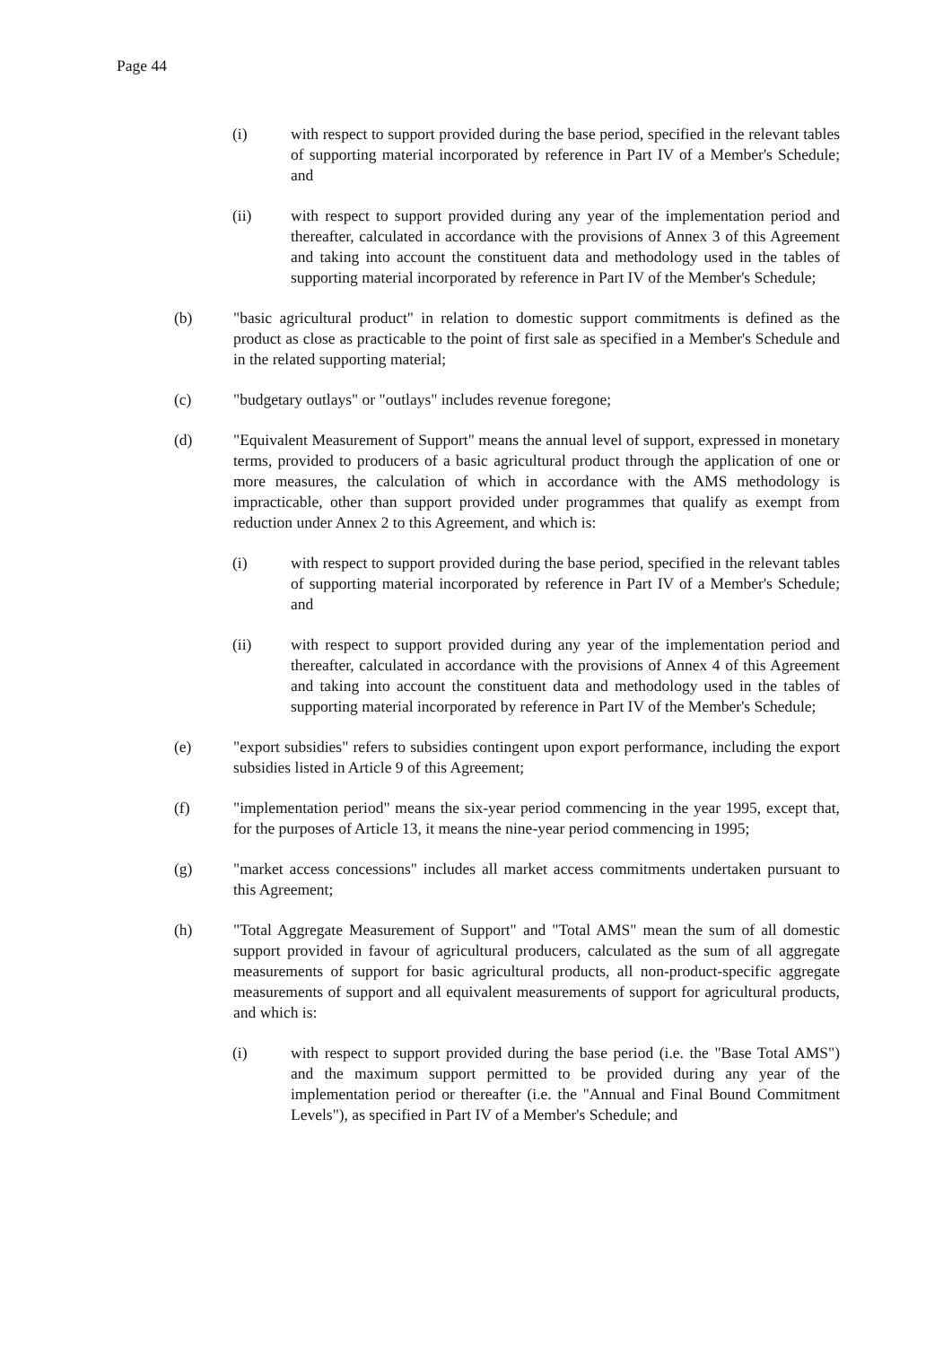Page 44
(i) with respect to support provided during the base period, specified in the relevant tables of supporting material incorporated by reference in Part IV of a Member's Schedule; and
(ii) with respect to support provided during any year of the implementation period and thereafter, calculated in accordance with the provisions of Annex 3 of this Agreement and taking into account the constituent data and methodology used in the tables of supporting material incorporated by reference in Part IV of the Member's Schedule;
(b) "basic agricultural product" in relation to domestic support commitments is defined as the product as close as practicable to the point of first sale as specified in a Member's Schedule and in the related supporting material;
(c) "budgetary outlays" or "outlays" includes revenue foregone;
(d) "Equivalent Measurement of Support" means the annual level of support, expressed in monetary terms, provided to producers of a basic agricultural product through the application of one or more measures, the calculation of which in accordance with the AMS methodology is impracticable, other than support provided under programmes that qualify as exempt from reduction under Annex 2 to this Agreement, and which is:
(i) with respect to support provided during the base period, specified in the relevant tables of supporting material incorporated by reference in Part IV of a Member's Schedule; and
(ii) with respect to support provided during any year of the implementation period and thereafter, calculated in accordance with the provisions of Annex 4 of this Agreement and taking into account the constituent data and methodology used in the tables of supporting material incorporated by reference in Part IV of the Member's Schedule;
(e) "export subsidies" refers to subsidies contingent upon export performance, including the export subsidies listed in Article 9 of this Agreement;
(f) "implementation period" means the six-year period commencing in the year 1995, except that, for the purposes of Article 13, it means the nine-year period commencing in 1995;
(g) "market access concessions" includes all market access commitments undertaken pursuant to this Agreement;
(h) "Total Aggregate Measurement of Support" and "Total AMS" mean the sum of all domestic support provided in favour of agricultural producers, calculated as the sum of all aggregate measurements of support for basic agricultural products, all non-product-specific aggregate measurements of support and all equivalent measurements of support for agricultural products, and which is:
(i) with respect to support provided during the base period (i.e. the "Base Total AMS") and the maximum support permitted to be provided during any year of the implementation period or thereafter (i.e. the "Annual and Final Bound Commitment Levels"), as specified in Part IV of a Member's Schedule; and